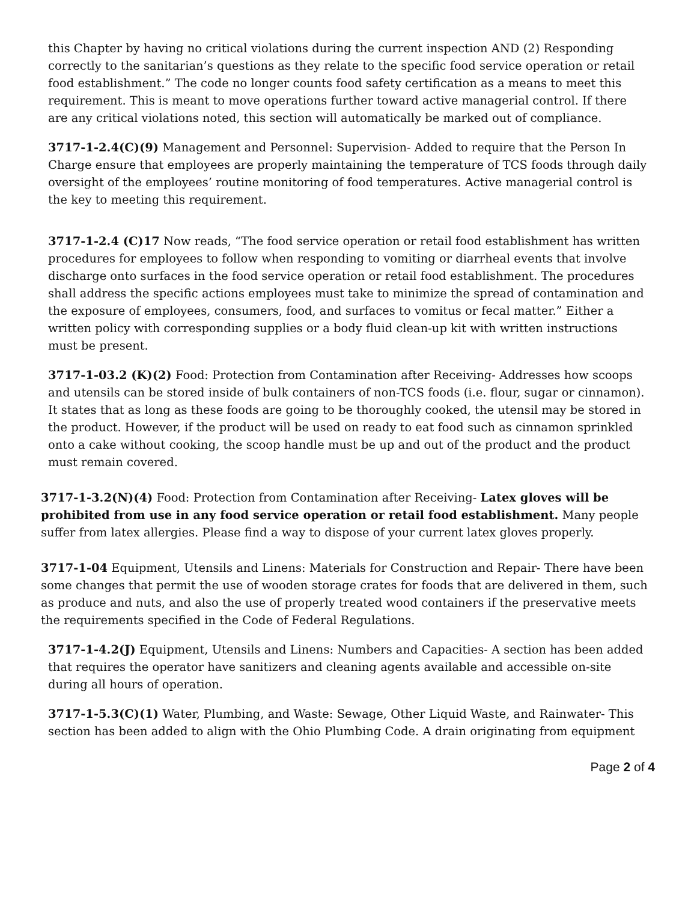this Chapter by having no critical violations during the current inspection AND (2) Responding correctly to the sanitarian’s questions as they relate to the specific food service operation or retail food establishment.” The code no longer counts food safety certification as a means to meet this requirement. This is meant to move operations further toward active managerial control. If there are any critical violations noted, this section will automatically be marked out of compliance.
3717-1-2.4(C)(9) Management and Personnel: Supervision- Added to require that the Person In Charge ensure that employees are properly maintaining the temperature of TCS foods through daily oversight of the employees’ routine monitoring of food temperatures. Active managerial control is the key to meeting this requirement.
3717-1-2.4 (C)17 Now reads, “The food service operation or retail food establishment has written procedures for employees to follow when responding to vomiting or diarrheal events that involve discharge onto surfaces in the food service operation or retail food establishment. The procedures shall address the specific actions employees must take to minimize the spread of contamination and the exposure of employees, consumers, food, and surfaces to vomitus or fecal matter.” Either a written policy with corresponding supplies or a body fluid clean-up kit with written instructions must be present.
3717-1-03.2 (K)(2) Food: Protection from Contamination after Receiving- Addresses how scoops and utensils can be stored inside of bulk containers of non-TCS foods (i.e. flour, sugar or cinnamon). It states that as long as these foods are going to be thoroughly cooked, the utensil may be stored in the product. However, if the product will be used on ready to eat food such as cinnamon sprinkled onto a cake without cooking, the scoop handle must be up and out of the product and the product must remain covered.
3717-1-3.2(N)(4) Food: Protection from Contamination after Receiving- Latex gloves will be prohibited from use in any food service operation or retail food establishment. Many people suffer from latex allergies. Please find a way to dispose of your current latex gloves properly.
3717-1-04 Equipment, Utensils and Linens: Materials for Construction and Repair- There have been some changes that permit the use of wooden storage crates for foods that are delivered in them, such as produce and nuts, and also the use of properly treated wood containers if the preservative meets the requirements specified in the Code of Federal Regulations.
3717-1-4.2(J) Equipment, Utensils and Linens: Numbers and Capacities- A section has been added that requires the operator have sanitizers and cleaning agents available and accessible on-site during all hours of operation.
3717-1-5.3(C)(1) Water, Plumbing, and Waste: Sewage, Other Liquid Waste, and Rainwater- This section has been added to align with the Ohio Plumbing Code. A drain originating from equipment
Page 2 of 4